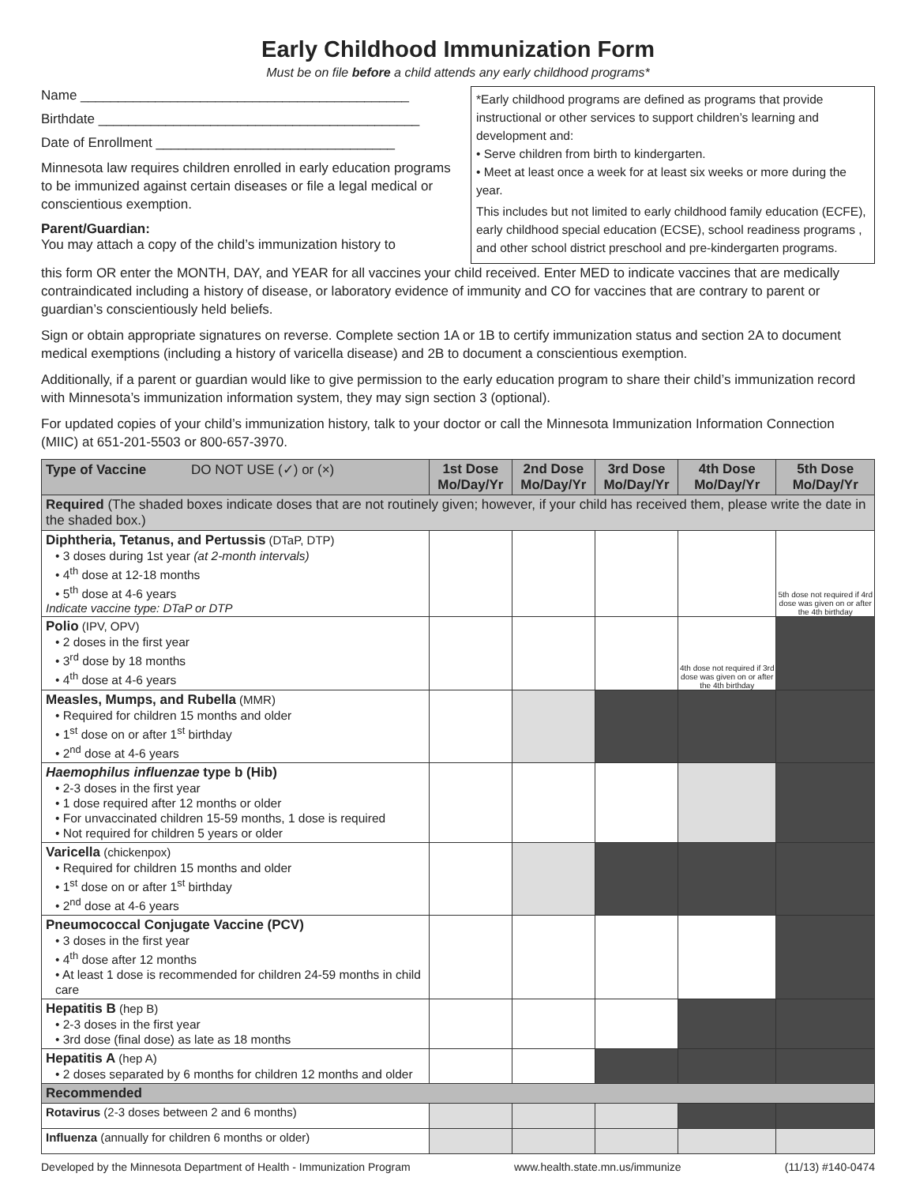Early Childhood Immunization Form
Must be on file before a child attends any early childhood programs*
Name ____________________________________________
Birthdate ___________________________________________
Date of Enrollment ________________________________
Minnesota law requires children enrolled in early education programs to be immunized against certain diseases or file a legal medical or conscientious exemption.
Parent/Guardian:
You may attach a copy of the child’s immunization history to
*Early childhood programs are defined as programs that provide instructional or other services to support children’s learning and development and:
• Serve children from birth to kindergarten.
• Meet at least once a week for at least six weeks or more during the year.
This includes but not limited to early childhood family education (ECFE), early childhood special education (ECSE), school readiness programs , and other school district preschool and pre-kindergarten programs.
this form OR enter the MONTH, DAY, and YEAR for all vaccines your child received. Enter MED to indicate vaccines that are medically contraindicated including a history of disease, or laboratory evidence of immunity and CO for vaccines that are contrary to parent or guardian’s conscientiously held beliefs.
Sign or obtain appropriate signatures on reverse. Complete section 1A or 1B to certify immunization status and section 2A to document medical exemptions (including a history of varicella disease) and 2B to document a conscientious exemption.
Additionally, if a parent or guardian would like to give permission to the early education program to share their child’s immunization record with Minnesota’s immunization information system, they may sign section 3 (optional).
For updated copies of your child’s immunization history, talk to your doctor or call the Minnesota Immunization Information Connection (MIIC) at 651-201-5503 or 800-657-3970.
| Type of Vaccine DO NOT USE (✓) or (×) | 1st Dose Mo/Day/Yr | 2nd Dose Mo/Day/Yr | 3rd Dose Mo/Day/Yr | 4th Dose Mo/Day/Yr | 5th Dose Mo/Day/Yr |
| --- | --- | --- | --- | --- | --- |
| Required (The shaded boxes indicate doses that are not routinely given; however, if your child has received them, please write the date in the shaded box.) | | | | | |
| Diphtheria, Tetanus, and Pertussis (DTaP, DTP) • 3 doses during 1st year (at 2-month intervals) • 4<sup>th</sup> dose at 12-18 months • 5<sup>th</sup> dose at 4-6 years Indicate vaccine type: DTaP or DTP | | | | | 5th dose not required if 4rd dose was given on or after the 4th birthday |
| Polio (IPV, OPV) • 2 doses in the first year • 3<sup>rd</sup> dose by 18 months • 4<sup>th</sup> dose at 4-6 years | | | | 4th dose not required if 3rd dose was given on or after the 4th birthday | |
| Measles, Mumps, and Rubella (MMR) • Required for children 15 months and older • 1<sup>st</sup> dose on or after 1<sup>st</sup> birthday • 2<sup>nd</sup> dose at 4-6 years | | | | | |
| Haemophilus influenzae type b (Hib) • 2-3 doses in the first year • 1 dose required after 12 months or older • For unvaccinated children 15-59 months, 1 dose is required • Not required for children 5 years or older | | | | | |
| Varicella (chickenpox) • Required for children 15 months and older • 1<sup>st</sup> dose on or after 1<sup>st</sup> birthday • 2<sup>nd</sup> dose at 4-6 years | | | | | |
| Pneumococcal Conjugate Vaccine (PCV) • 3 doses in the first year • 4<sup>th</sup> dose after 12 months • At least 1 dose is recommended for children 24-59 months in child care | | | | | |
| Hepatitis B (hep B) • 2-3 doses in the first year • 3rd dose (final dose) as late as 18 months | | | | | |
| Hepatitis A (hep A) • 2 doses separated by 6 months for children 12 months and older | | | | | |
| Recommended | | | | | |
| Rotavirus (2-3 doses between 2 and 6 months) | | | | | |
| Influenza (annually for children 6 months or older) | | | | | |
Developed by the Minnesota Department of Health - Immunization Program www.health.state.mn.us/immunize (11/13) #140-0474